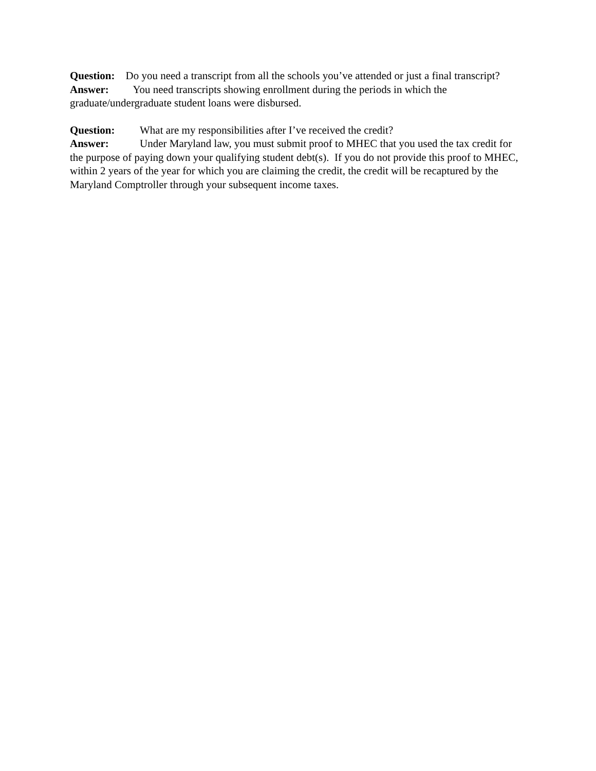Question: Do you need a transcript from all the schools you’ve attended or just a final transcript?
Answer: You need transcripts showing enrollment during the periods in which the graduate/undergraduate student loans were disbursed.
Question: What are my responsibilities after I’ve received the credit?
Answer: Under Maryland law, you must submit proof to MHEC that you used the tax credit for the purpose of paying down your qualifying student debt(s). If you do not provide this proof to MHEC, within 2 years of the year for which you are claiming the credit, the credit will be recaptured by the Maryland Comptroller through your subsequent income taxes.